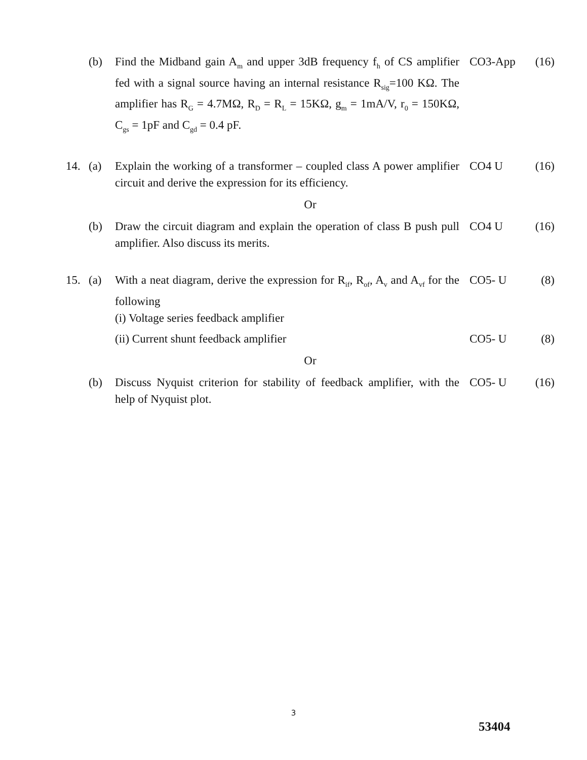| | (b) | Find the Midband gain A<sub>m</sub> and upper 3dB frequency f<sub>h</sub> of CS amplifier fed with a signal source having an internal resistance R<sub>sig</sub>=100 KΩ. The amplifier has R<sub>G</sub> = 4.7MΩ, R<sub>D</sub> = R<sub>L</sub> = 15KΩ, g<sub>m</sub> = 1mA/V, r<sub>0</sub> = 150KΩ, C<sub>gs</sub> = 1pF and C<sub>gd</sub> = 0.4 pF. | CO3-App | (16) |
| 14. | (a) | Explain the working of a transformer – coupled class A power amplifier circuit and derive the expression for its efficiency. | CO4 U | (16) |
| Or | | | | |
| | (b) | Draw the circuit diagram and explain the operation of class B push pull amplifier. Also discuss its merits. | CO4 U | (16) |
| 15. | (a) | With a neat diagram, derive the expression for R<sub>if</sub>, R<sub>of</sub>, A<sub>v</sub> and A<sub>vf</sub> for the following (i) Voltage series feedback amplifier | CO5- U | (8) |
| | | (ii) Current shunt feedback amplifier | CO5- U | (8) |
| Or | | | | |
| | (b) | Discuss Nyquist criterion for stability of feedback amplifier, with the help of Nyquist plot. | CO5- U | (16) |
3
53404